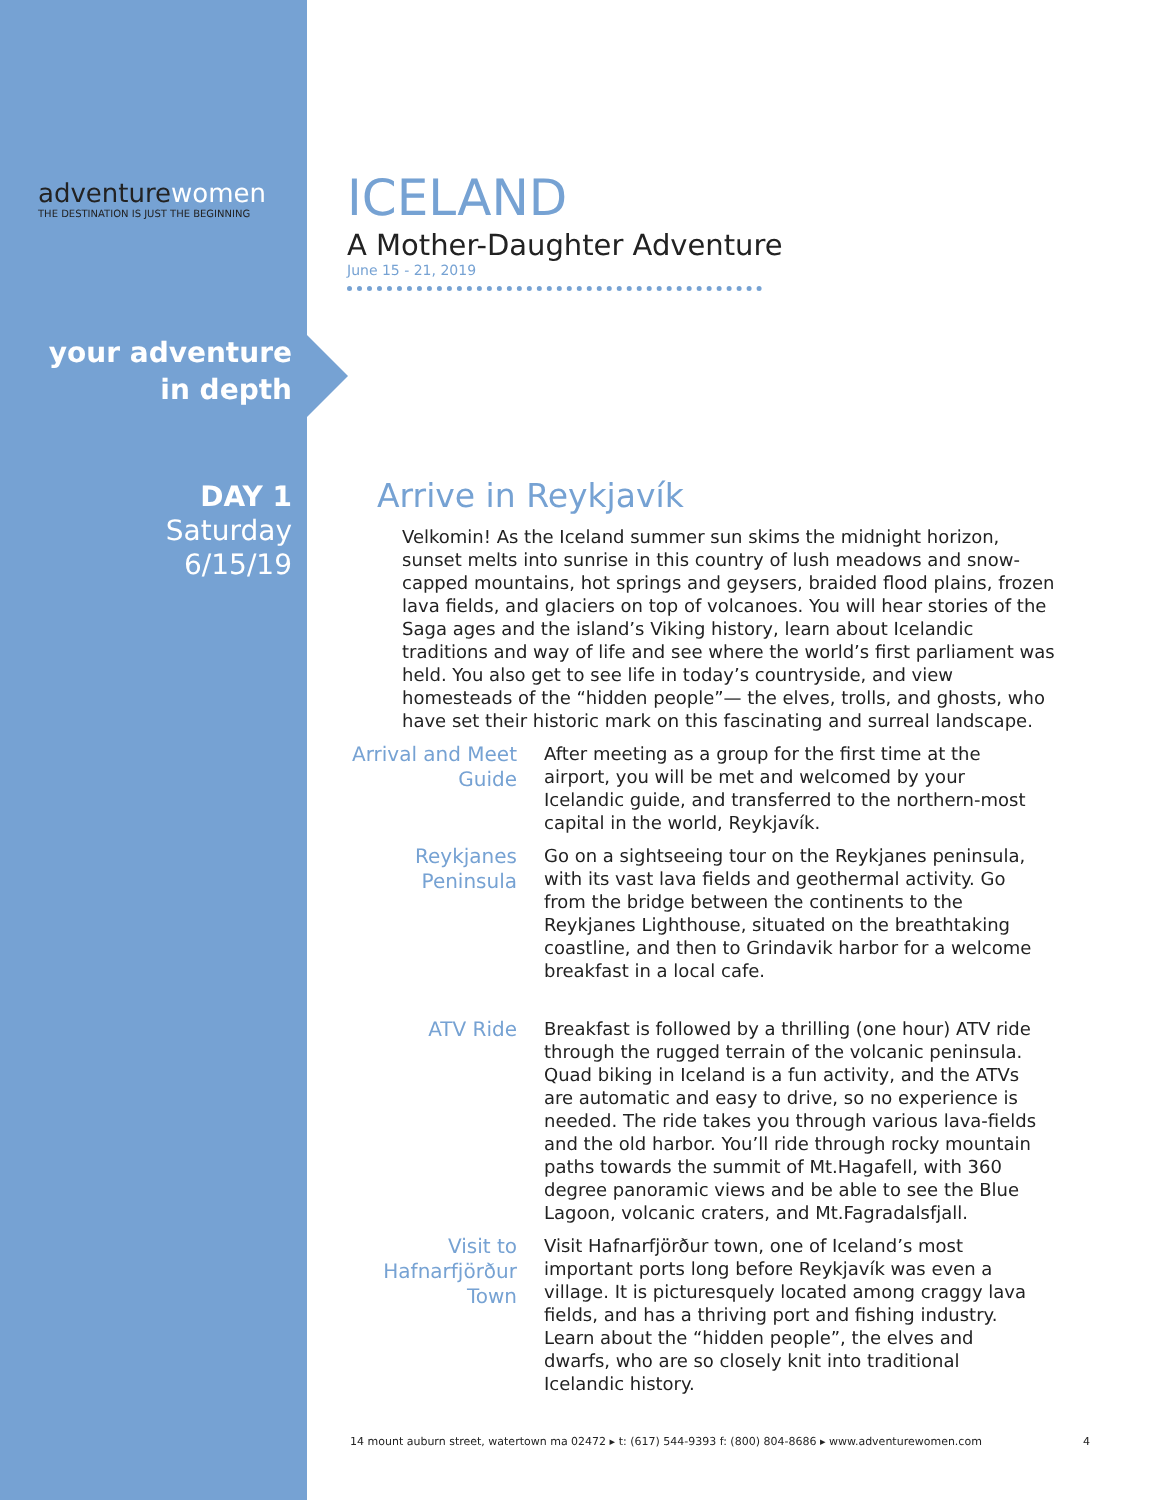adventurewomen
THE DESTINATION IS JUST THE BEGINNING
your adventure
in depth
DAY 1
Saturday
6/15/19
ICELAND
A Mother-Daughter Adventure
June 15 - 21, 2019
Arrive in Reykjavík
Velkomin! As the Iceland summer sun skims the midnight horizon, sunset melts into sunrise in this country of lush meadows and snow-capped mountains, hot springs and geysers, braided flood plains, frozen lava fields, and glaciers on top of volcanoes. You will hear stories of the Saga ages and the island’s Viking history, learn about Icelandic traditions and way of life and see where the world’s first parliament was held. You also get to see life in today’s countryside, and view homesteads of the “hidden people”— the elves, trolls, and ghosts, who have set their historic mark on this fascinating and surreal landscape.
Arrival and Meet Guide
After meeting as a group for the first time at the airport, you will be met and welcomed by your Icelandic guide, and transferred to the northern-most capital in the world, Reykjavík.
Reykjanes Peninsula
Go on a sightseeing tour on the Reykjanes peninsula, with its vast lava fields and geothermal activity. Go from the bridge between the continents to the Reykjanes Lighthouse, situated on the breathtaking coastline, and then to Grindavik harbor for a welcome breakfast in a local cafe.
ATV Ride
Breakfast is followed by a thrilling (one hour) ATV ride through the rugged terrain of the volcanic peninsula. Quad biking in Iceland is a fun activity, and the ATVs are automatic and easy to drive, so no experience is needed. The ride takes you through various lava-fields and the old harbor. You’ll ride through rocky mountain paths towards the summit of Mt.Hagafell, with 360 degree panoramic views and be able to see the Blue Lagoon, volcanic craters, and Mt.Fagradalsfjall.
Visit to Hafnarfjörður Town
Visit Hafnarfjörður town, one of Iceland’s most important ports long before Reykjavík was even a village. It is picturesquely located among craggy lava fields, and has a thriving port and fishing industry. Learn about the “hidden people”, the elves and dwarfs, who are so closely knit into traditional Icelandic history.
14 mount auburn street, watertown ma 02472 ▸ t: (617) 544-9393 f: (800) 804-8686 ▸ www.adventurewomen.com 4